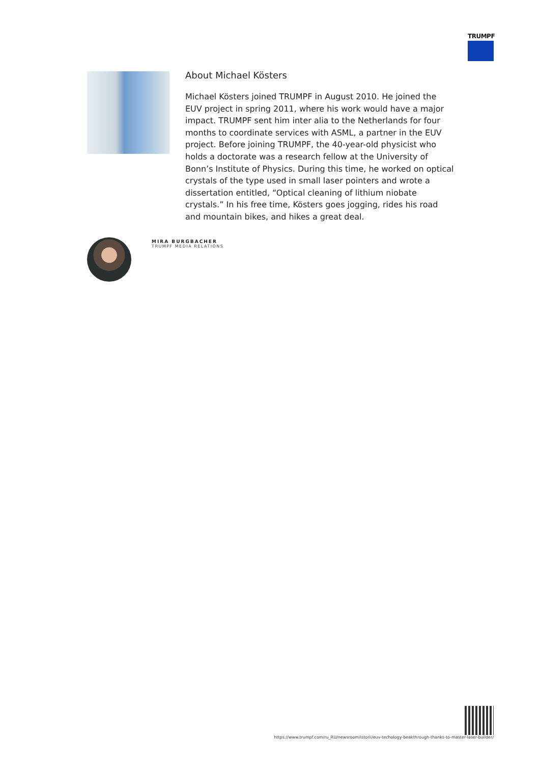TRUMPF
About Michael Kösters
Michael Kösters joined TRUMPF in August 2010. He joined the EUV project in spring 2011, where his work would have a major impact. TRUMPF sent him inter alia to the Netherlands for four months to coordinate services with ASML, a partner in the EUV project. Before joining TRUMPF, the 40-year-old physicist who holds a doctorate was a research fellow at the University of Bonn’s Institute of Physics. During this time, he worked on optical crystals of the type used in small laser pointers and wrote a dissertation entitled, “Optical cleaning of lithium niobate crystals.” In his free time, Kösters goes jogging, rides his road and mountain bikes, and hikes a great deal.
MIRA BURGBACHER
TRUMPF MEDIA RELATIONS
https://www.trumpf.com/ru_RU/newsroom/istorii/euv-techology-beakthrough-thanks-to-master-laser-builder/